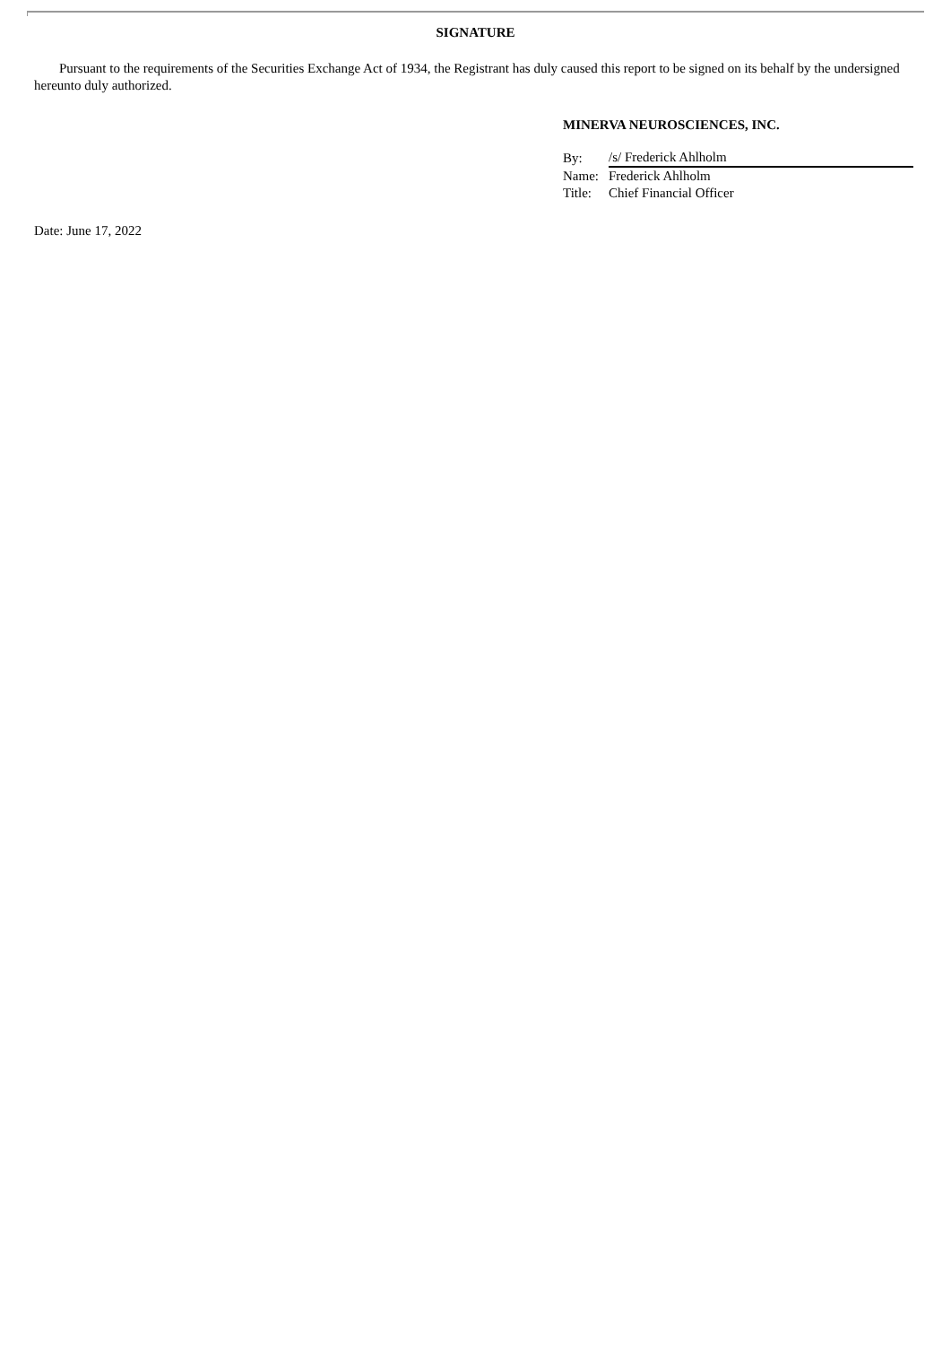SIGNATURE
Pursuant to the requirements of the Securities Exchange Act of 1934, the Registrant has duly caused this report to be signed on its behalf by the undersigned hereunto duly authorized.
MINERVA NEUROSCIENCES, INC.
| By: | /s/ Frederick Ahlholm |
| Name: | Frederick Ahlholm |
| Title: | Chief Financial Officer |
Date: June 17, 2022